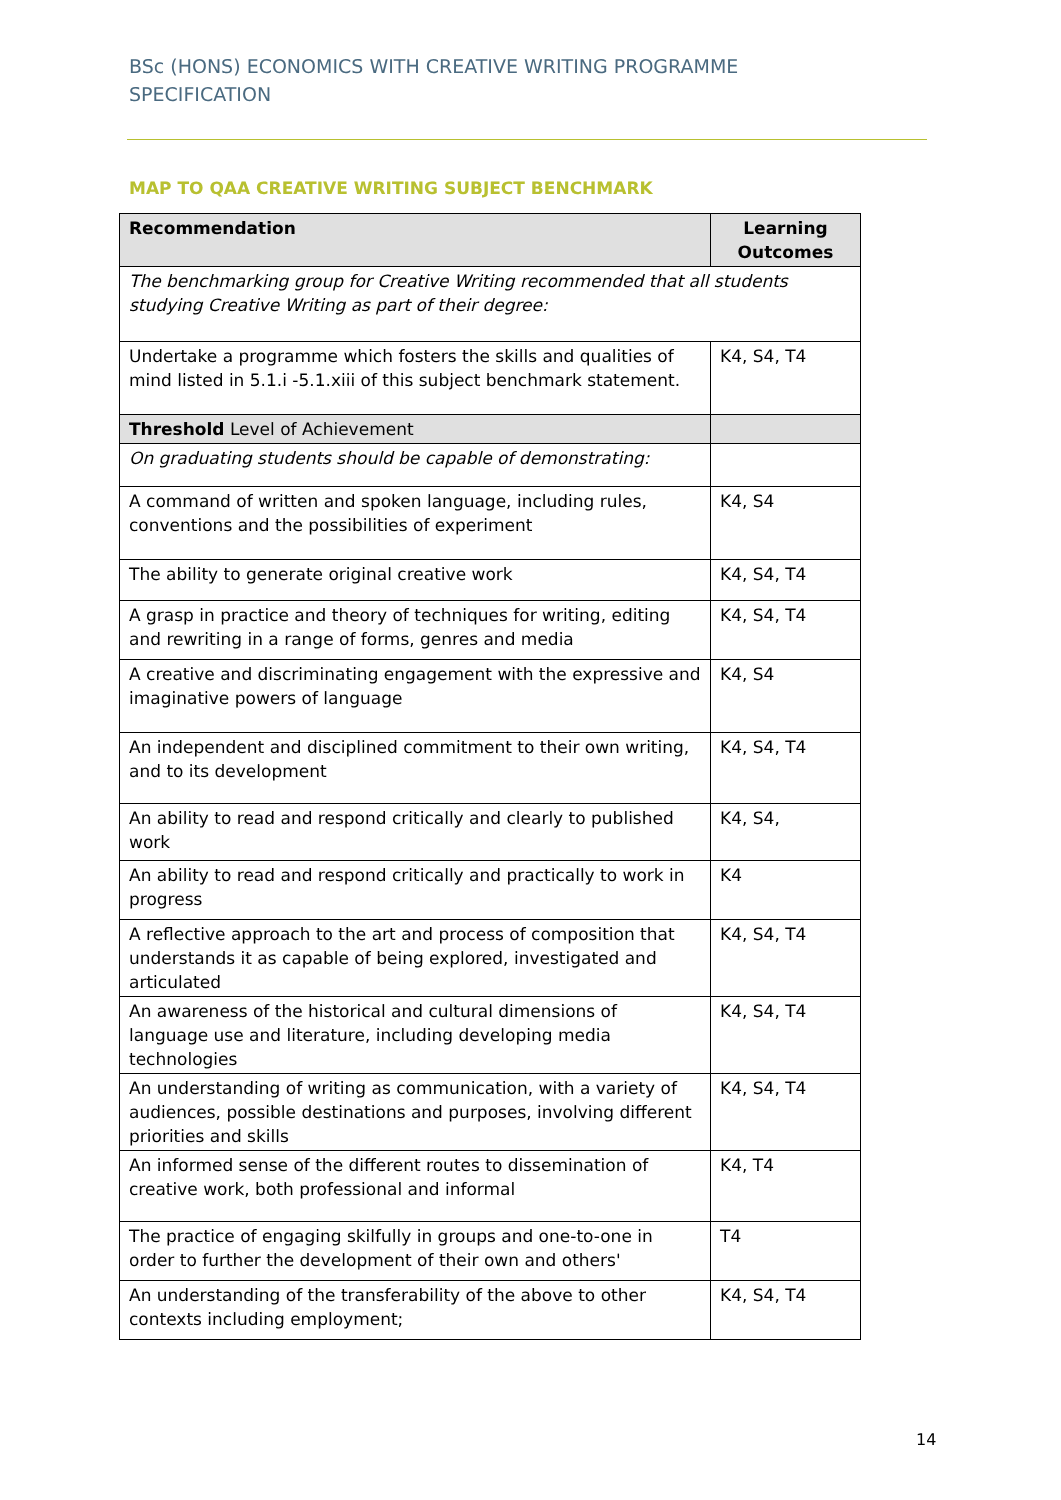BSc (HONS) ECONOMICS WITH CREATIVE WRITING PROGRAMME SPECIFICATION
MAP TO QAA CREATIVE WRITING SUBJECT BENCHMARK
| Recommendation | Learning Outcomes |
| --- | --- |
| The benchmarking group for Creative Writing recommended that all students studying Creative Writing as part of their degree: | |
| Undertake a programme which fosters the skills and qualities of mind listed in 5.1.i -5.1.xiii of this subject benchmark statement. | K4, S4, T4 |
| Threshold Level of Achievement | |
| On graduating students should be capable of demonstrating: | |
| A command of written and spoken language, including rules, conventions and the possibilities of experiment | K4, S4 |
| The ability to generate original creative work | K4, S4, T4 |
| A grasp in practice and theory of techniques for writing, editing and rewriting in a range of forms, genres and media | K4, S4, T4 |
| A creative and discriminating engagement with the expressive and imaginative powers of language | K4, S4 |
| An independent and disciplined commitment to their own writing, and to its development | K4, S4, T4 |
| An ability to read and respond critically and clearly to published work | K4, S4, |
| An ability to read and respond critically and practically to work in progress | K4 |
| A reflective approach to the art and process of composition that understands it as capable of being explored, investigated and articulated | K4, S4, T4 |
| An awareness of the historical and cultural dimensions of language use and literature, including developing media technologies | K4, S4, T4 |
| An understanding of writing as communication, with a variety of audiences, possible destinations and purposes, involving different priorities and skills | K4, S4, T4 |
| An informed sense of the different routes to dissemination of creative work, both professional and informal | K4, T4 |
| The practice of engaging skilfully in groups and one-to-one in order to further the development of their own and others' | T4 |
| An understanding of the transferability of the above to other contexts including employment; | K4, S4, T4 |
14